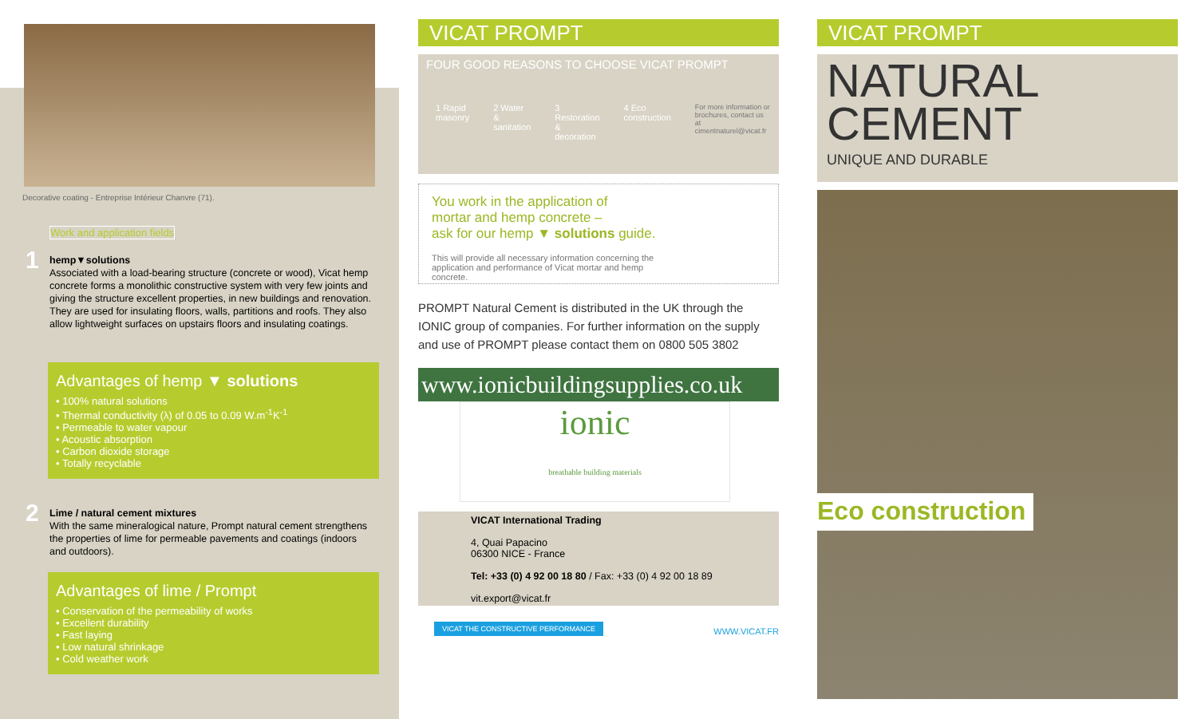Decorative coating - Entreprise Intérieur Chanvre (71).
Work and application fields
1
hemp▼solutions
Associated with a load-bearing structure (concrete or wood), Vicat hemp concrete forms a monolithic constructive system with very few joints and giving the structure excellent properties, in new buildings and renovation. They are used for insulating floors, walls, partitions and roofs. They also allow lightweight surfaces on upstairs floors and insulating coatings.
Advantages of hemp ▼ solutions
• 100% natural solutions
• Thermal conductivity (λ) of 0.05 to 0.09 W.m<sup>-1</sup>K<sup>-1</sup>
• Permeable to water vapour
• Acoustic absorption
• Carbon dioxide storage
• Totally recyclable
2
Lime / natural cement mixtures
With the same mineralogical nature, Prompt natural cement strengthens the properties of lime for permeable pavements and coatings (indoors and outdoors).
Advantages of lime / Prompt
• Conservation of the permeability of works
• Excellent durability
• Fast laying
• Low natural shrinkage
• Cold weather work
VICAT PROMPT
FOUR GOOD REASONS TO CHOOSE VICAT PROMPT
1 Rapid masonry 2 Water & sanitation 3 Restoration & decoration 4 Eco construction For more information or brochures, contact us at cimentnaturel@vicat.fr
You work in the application of
mortar and hemp concrete –
ask for our hemp ▼ solutions guide.
This will provide all necessary information concerning the application and performance of Vicat mortar and hemp concrete.
PROMPT Natural Cement is distributed in the UK through the IONIC group of companies. For further information on the supply and use of PROMPT please contact them on 0800 505 3802
www.ionicbuildingsupplies.co.uk
ionic
breathable building materials
VICAT International Trading
4, Quai Papacino
06300 NICE - France
Tel: +33 (0) 4 92 00 18 80 / Fax: +33 (0) 4 92 00 18 89
vit.export@vicat.fr
VICAT THE CONSTRUCTIVE PERFORMANCE WWW.VICAT.FR
VICAT PROMPT
NATURAL
CEMENT
UNIQUE AND DURABLE
Eco construction